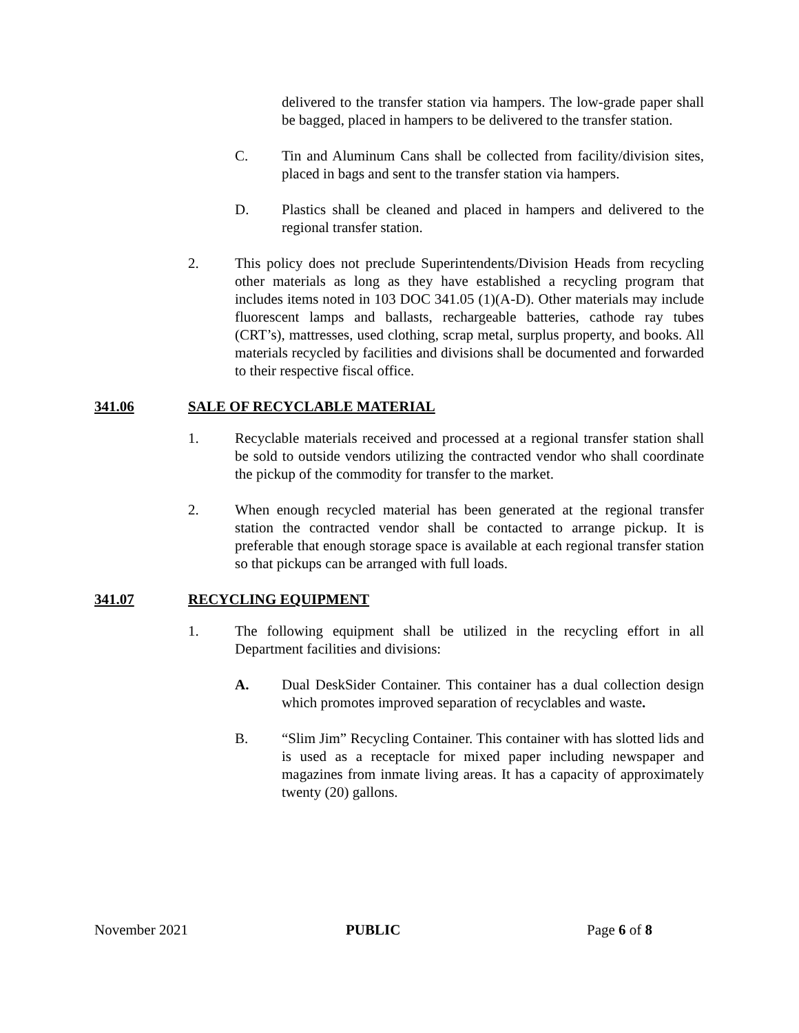delivered to the transfer station via hampers. The low-grade paper shall be bagged, placed in hampers to be delivered to the transfer station.
C. Tin and Aluminum Cans shall be collected from facility/division sites, placed in bags and sent to the transfer station via hampers.
D. Plastics shall be cleaned and placed in hampers and delivered to the regional transfer station.
2. This policy does not preclude Superintendents/Division Heads from recycling other materials as long as they have established a recycling program that includes items noted in 103 DOC 341.05 (1)(A-D). Other materials may include fluorescent lamps and ballasts, rechargeable batteries, cathode ray tubes (CRT’s), mattresses, used clothing, scrap metal, surplus property, and books. All materials recycled by facilities and divisions shall be documented and forwarded to their respective fiscal office.
341.06 SALE OF RECYCLABLE MATERIAL
1. Recyclable materials received and processed at a regional transfer station shall be sold to outside vendors utilizing the contracted vendor who shall coordinate the pickup of the commodity for transfer to the market.
2. When enough recycled material has been generated at the regional transfer station the contracted vendor shall be contacted to arrange pickup. It is preferable that enough storage space is available at each regional transfer station so that pickups can be arranged with full loads.
341.07 RECYCLING EQUIPMENT
1. The following equipment shall be utilized in the recycling effort in all Department facilities and divisions:
A. Dual DeskSider Container. This container has a dual collection design which promotes improved separation of recyclables and waste.
B. “Slim Jim” Recycling Container. This container with has slotted lids and is used as a receptacle for mixed paper including newspaper and magazines from inmate living areas. It has a capacity of approximately twenty (20) gallons.
November 2021 PUBLIC Page 6 of 8